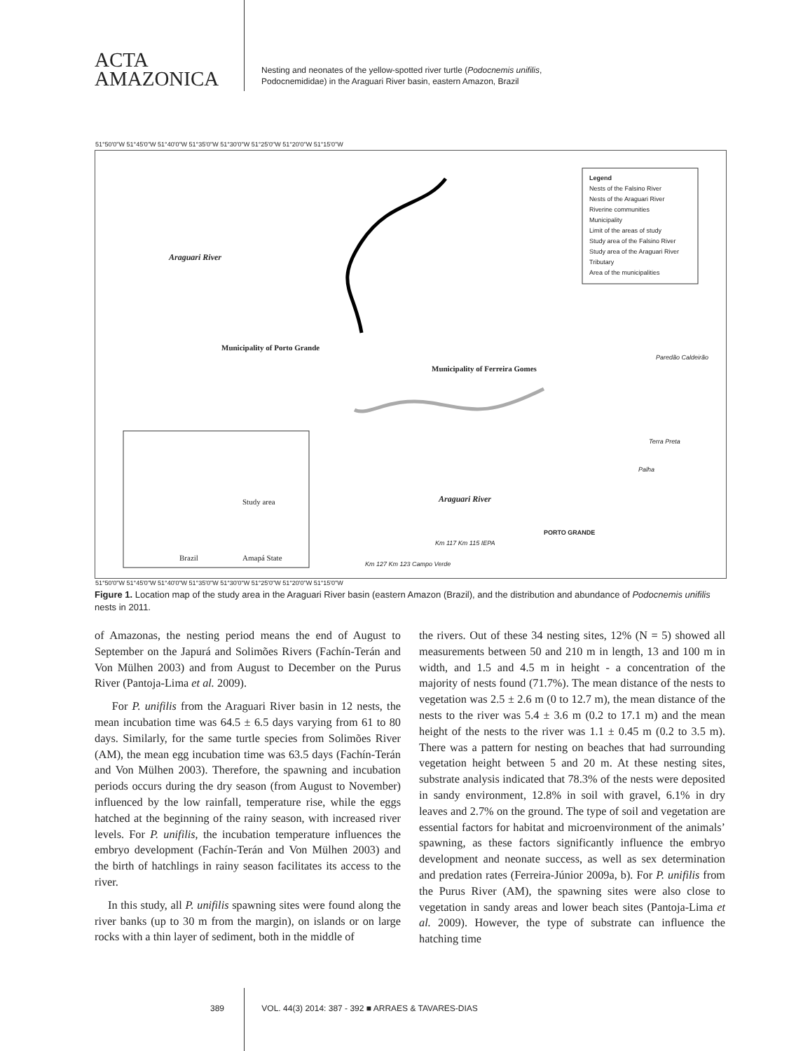ACTA
AMAZONICA
Nesting and neonates of the yellow-spotted river turtle (Podocnemis unifilis, Podocnemididae) in the Araguari River basin, eastern Amazon, Brazil
51°50'0"W 51°45'0"W 51°40'0"W 51°35'0"W 51°30'0"W 51°25'0"W 51°20'0"W 51°15'0"W
Legend
Nests of the Falsino River
Nests of the Araguari River
Riverine communities
Municipality
Limit of the areas of study
Study area of the Falsino River
Study area of the Araguari River
Tributary
Area of the municipalities
Araguari River
Municipality of Porto Grande
Municipality of Ferreira Gomes
Araguari River
Study area
Brazil Amapá State
PORTO GRANDE
Paredão Caldeirão
Terra Preta
Palha
Km 127 Km 123 Campo Verde
Km 117 Km 115 IEPA
51°50'0"W 51°45'0"W 51°40'0"W 51°35'0"W 51°30'0"W 51°25'0"W 51°20'0"W 51°15'0"W
Figure 1. Location map of the study area in the Araguari River basin (eastern Amazon (Brazil), and the distribution and abundance of Podocnemis unifilis nests in 2011.
of Amazonas, the nesting period means the end of August to September on the Japurá and Solimões Rivers (Fachín-Terán and Von Mülhen 2003) and from August to December on the Purus River (Pantoja-Lima et al. 2009).
For P. unifilis from the Araguari River basin in 12 nests, the mean incubation time was 64.5 ± 6.5 days varying from 61 to 80 days. Similarly, for the same turtle species from Solimões River (AM), the mean egg incubation time was 63.5 days (Fachín-Terán and Von Mülhen 2003). Therefore, the spawning and incubation periods occurs during the dry season (from August to November) influenced by the low rainfall, temperature rise, while the eggs hatched at the beginning of the rainy season, with increased river levels. For P. unifilis, the incubation temperature influences the embryo development (Fachín-Terán and Von Mülhen 2003) and the birth of hatchlings in rainy season facilitates its access to the river.
In this study, all P. unifilis spawning sites were found along the river banks (up to 30 m from the margin), on islands or on large rocks with a thin layer of sediment, both in the middle of
the rivers. Out of these 34 nesting sites, 12% (N = 5) showed all measurements between 50 and 210 m in length, 13 and 100 m in width, and 1.5 and 4.5 m in height - a concentration of the majority of nests found (71.7%). The mean distance of the nests to vegetation was 2.5 ± 2.6 m (0 to 12.7 m), the mean distance of the nests to the river was 5.4 ± 3.6 m (0.2 to 17.1 m) and the mean height of the nests to the river was 1.1 ± 0.45 m (0.2 to 3.5 m). There was a pattern for nesting on beaches that had surrounding vegetation height between 5 and 20 m. At these nesting sites, substrate analysis indicated that 78.3% of the nests were deposited in sandy environment, 12.8% in soil with gravel, 6.1% in dry leaves and 2.7% on the ground. The type of soil and vegetation are essential factors for habitat and microenvironment of the animals’ spawning, as these factors significantly influence the embryo development and neonate success, as well as sex determination and predation rates (Ferreira-Júnior 2009a, b). For P. unifilis from the Purus River (AM), the spawning sites were also close to vegetation in sandy areas and lower beach sites (Pantoja-Lima et al. 2009). However, the type of substrate can influence the hatching time
389 VOL. 44(3) 2014: 387 - 392 ■ ARRAES & TAVARES-DIAS